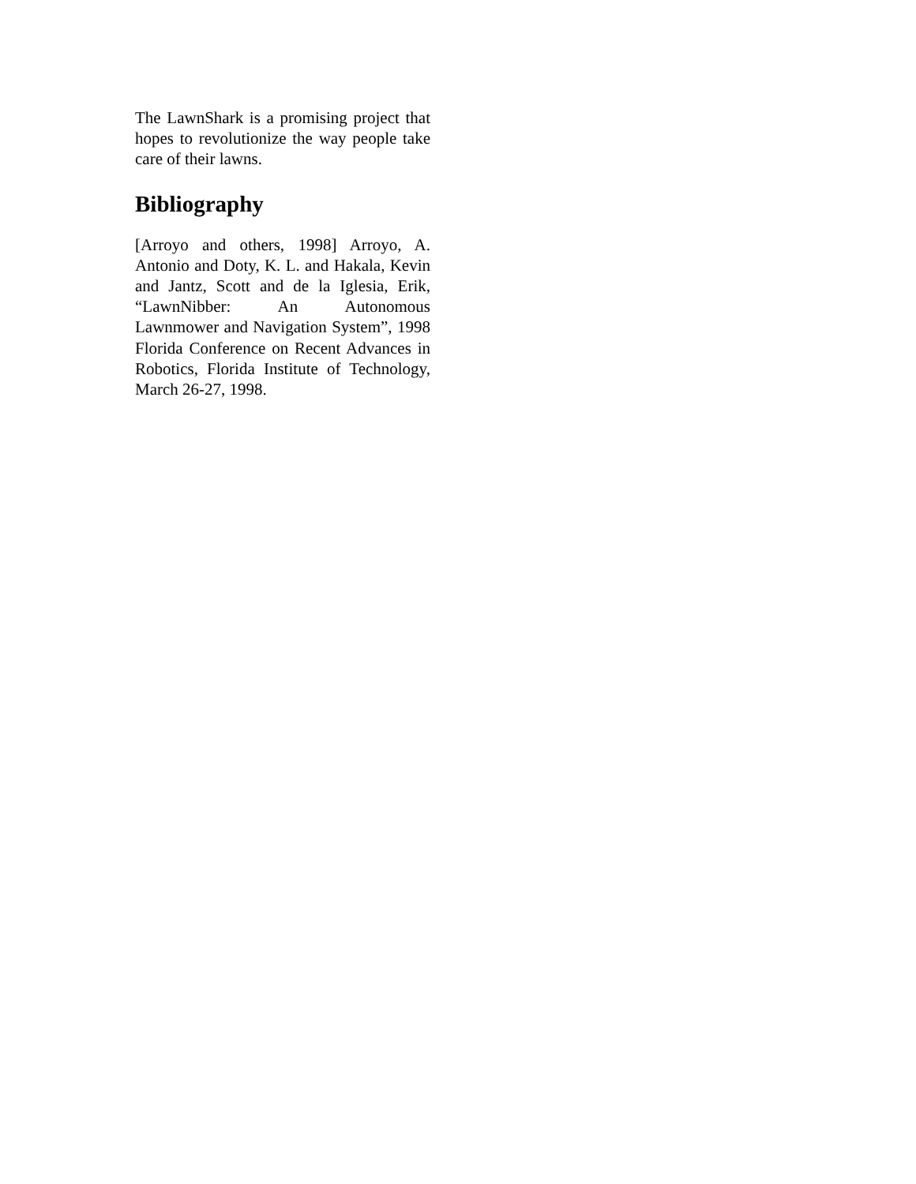The LawnShark is a promising project that hopes to revolutionize the way people take care of their lawns.
Bibliography
[Arroyo and others, 1998] Arroyo, A. Antonio and Doty, K. L. and Hakala, Kevin and Jantz, Scott and de la Iglesia, Erik, “LawnNibber: An Autonomous Lawnmower and Navigation System”, 1998 Florida Conference on Recent Advances in Robotics, Florida Institute of Technology, March 26-27, 1998.